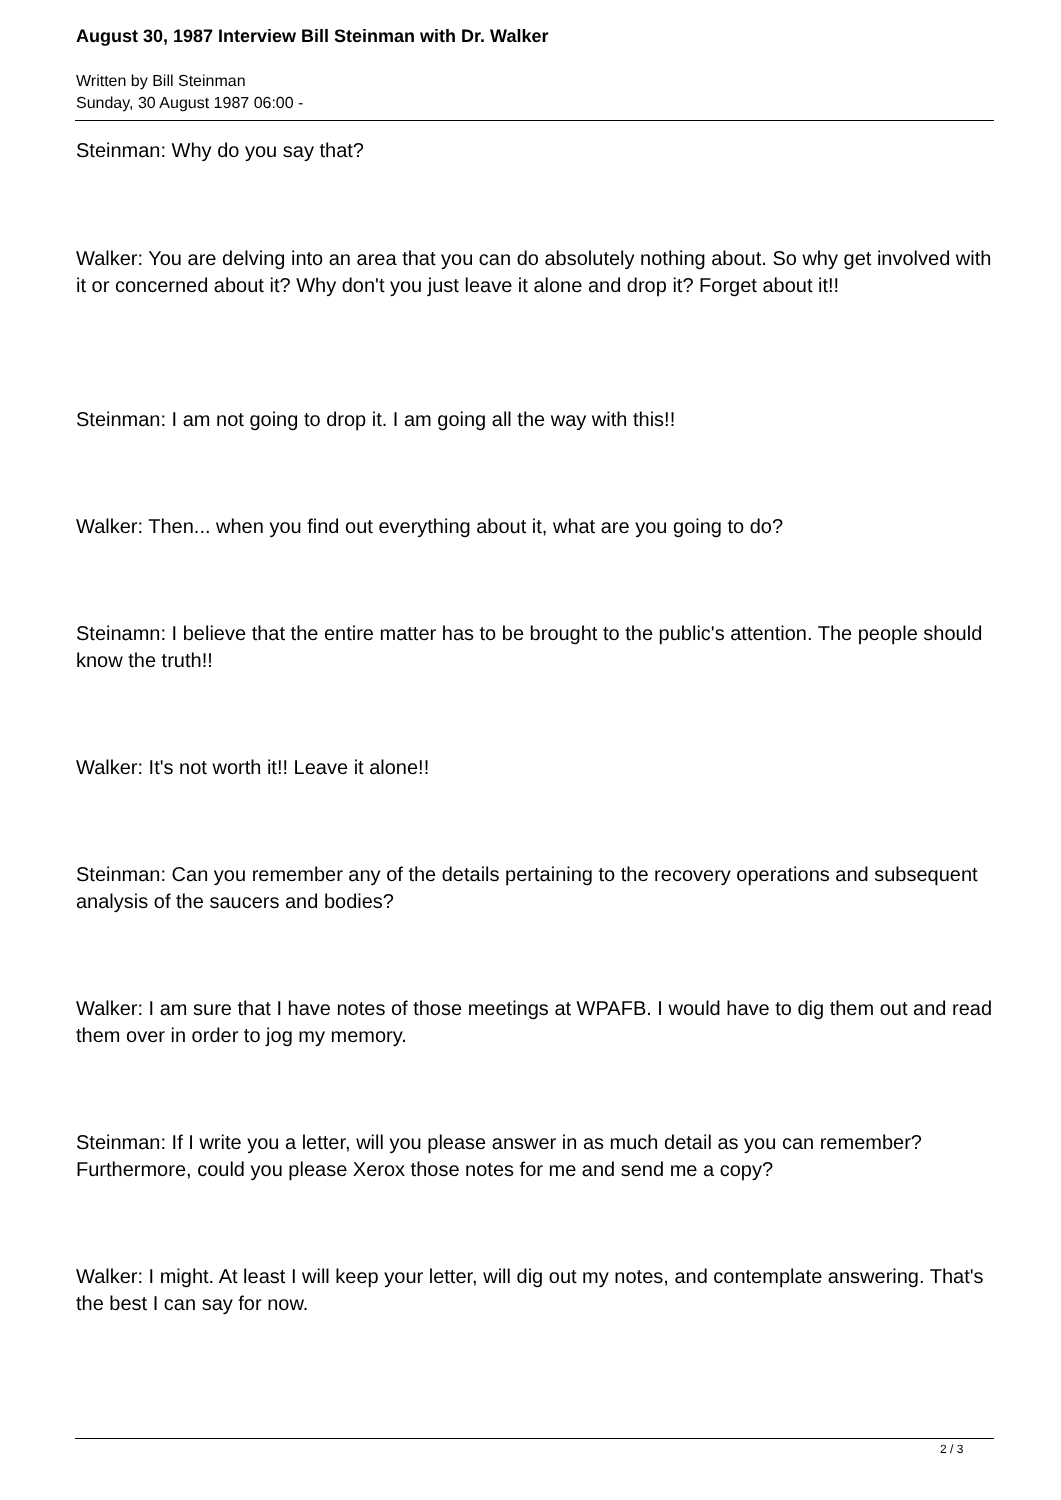August 30, 1987 Interview Bill Steinman with Dr. Walker
Written by Bill Steinman
Sunday, 30 August 1987 06:00 -
Steinman: Why do you say that?
Walker: You are delving into an area that you can do absolutely nothing about. So why get involved with it or concerned about it? Why don't you just leave it alone and drop it? Forget about it!!
Steinman: I am not going to drop it. I am going all the way with this!!
Walker: Then... when you find out everything about it, what are you going to do?
Steinamn: I believe that the entire matter has to be brought to the public's attention. The people should know the truth!!
Walker: It's not worth it!! Leave it alone!!
Steinman: Can you remember any of the details pertaining to the recovery operations and subsequent analysis of the saucers and bodies?
Walker: I am sure that I have notes of those meetings at WPAFB. I would have to dig them out and read them over in order to jog my memory.
Steinman: If I write you a letter, will you please answer in as much detail as you can remember? Furthermore, could you please Xerox those notes for me and send me a copy?
Walker: I might. At least I will keep your letter, will dig out my notes, and contemplate answering. That's the best I can say for now.
2 / 3